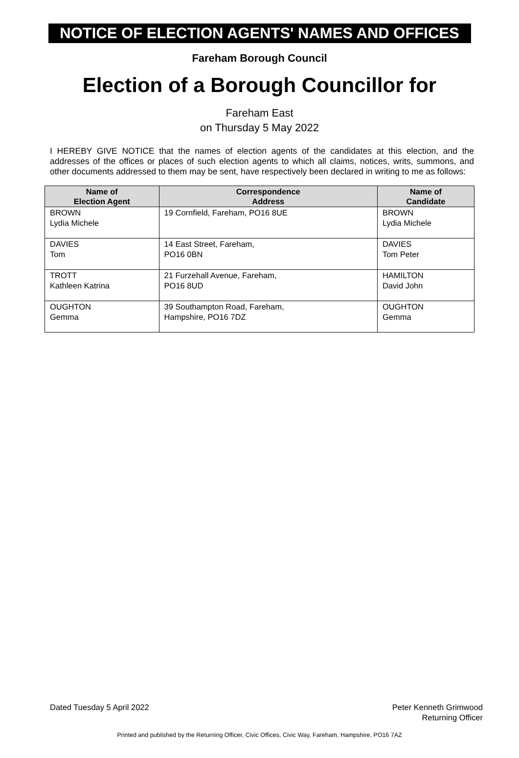NOTICE OF ELECTION AGENTS' NAMES AND OFFICES
Fareham Borough Council
Election of a Borough Councillor for
Fareham East
on Thursday 5 May 2022
I HEREBY GIVE NOTICE that the names of election agents of the candidates at this election, and the addresses of the offices or places of such election agents to which all claims, notices, writs, summons, and other documents addressed to them may be sent, have respectively been declared in writing to me as follows:
| Name of Election Agent | Correspondence Address | Name of Candidate |
| --- | --- | --- |
| BROWN Lydia Michele | 19 Cornfield, Fareham, PO16 8UE | BROWN Lydia Michele |
| DAVIES Tom | 14 East Street, Fareham, PO16 0BN | DAVIES Tom Peter |
| TROTT Kathleen Katrina | 21 Furzehall Avenue, Fareham, PO16 8UD | HAMILTON David John |
| OUGHTON Gemma | 39 Southampton Road, Fareham, Hampshire, PO16 7DZ | OUGHTON Gemma |
Dated Tuesday 5 April 2022 Peter Kenneth Grimwood
Returning Officer
Printed and published by the Returning Officer, Civic Offices, Civic Way, Fareham, Hampshire, PO16 7AZ